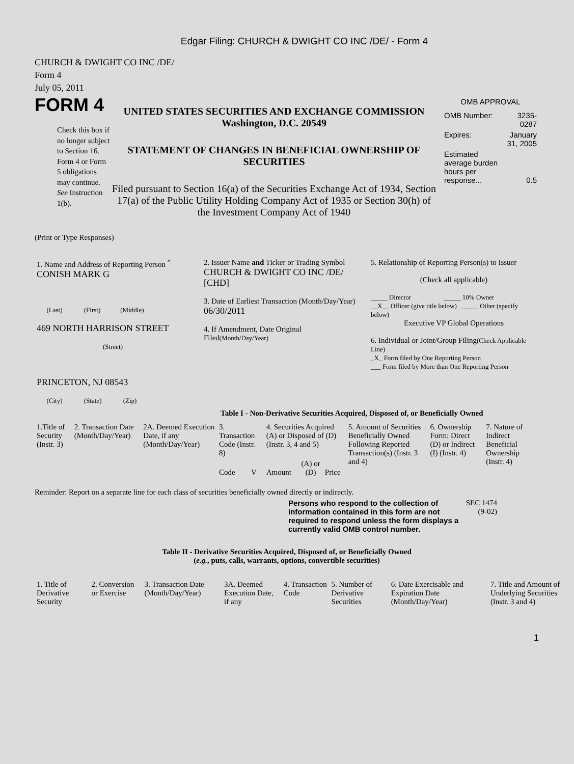Edgar Filing: CHURCH & DWIGHT CO INC /DE/ - Form 4
CHURCH & DWIGHT CO INC /DE/
Form 4
July 05, 2011
FORM 4
Check this box if no longer subject to Section 16. Form 4 or Form 5 obligations may continue. See Instruction 1(b).
UNITED STATES SECURITIES AND EXCHANGE COMMISSION
Washington, D.C. 20549
STATEMENT OF CHANGES IN BENEFICIAL OWNERSHIP OF SECURITIES
Filed pursuant to Section 16(a) of the Securities Exchange Act of 1934, Section 17(a) of the Public Utility Holding Company Act of 1935 or Section 30(h) of the Investment Company Act of 1940
OMB APPROVAL
| OMB Number: | 3235-0287 |
| Expires: | January 31, 2005 |
| Estimated average burden hours per response... | 0.5 |
(Print or Type Responses)
| 1. Name and Address of Reporting Person <sup>*</sup> CONISH MARK G (Last) (First) (Middle) 469 NORTH HARRISON STREET (Street) PRINCETON, NJ 08543 (City) (State) (Zip) | 2. Issuer Name and Ticker or Trading Symbol CHURCH & DWIGHT CO INC /DE/ [CHD] 3. Date of Earliest Transaction (Month/Day/Year) 06/30/2011 4. If Amendment, Date Original Filed (Month/Day/Year) | 5. Relationship of Reporting Person(s) to Issuer (Check all applicable) _____ Director _____ 10% Owner __X__ Officer (give title below) _____ Other (specify below) Executive VP Global Operations 6. Individual or Joint/Group Filing (Check Applicable Line) _X_ Form filed by One Reporting Person ___ Form filed by More than One Reporting Person |
Table I - Non-Derivative Securities Acquired, Disposed of, or Beneficially Owned
| 1.Title of Security (Instr. 3) | 2. Transaction Date (Month/Day/Year) | 2A. Deemed Execution Date, if any (Month/Day/Year) | 3. Transaction Code (Instr. 8) | | 4. Securities Acquired (A) or Disposed of (D) (Instr. 3, 4 and 5) | | | 5. Amount of Securities Beneficially Owned Following Reported Transaction(s) (Instr. 3 and 4) | 6. Ownership Form: Direct (D) or Indirect (I) (Instr. 4) | 7. Nature of Indirect Beneficial Ownership (Instr. 4) |
| | | | Code | V | Amount | (A) or (D) | Price | | | |
Reminder: Report on a separate line for each class of securities beneficially owned directly or indirectly.
Persons who respond to the collection of information contained in this form are not required to respond unless the form displays a currently valid OMB control number.
SEC 1474 (9-02)
Table II - Derivative Securities Acquired, Disposed of, or Beneficially Owned
(e.g., puts, calls, warrants, options, convertible securities)
| 1. Title of Derivative Security | 2. Conversion or Exercise | 3. Transaction Date (Month/Day/Year) | 3A. Deemed Execution Date, if any | 4. Transaction Code | 5. Number of Derivative Securities | 6. Date Exercisable and Expiration Date (Month/Day/Year) | 7. Title and Amount of Underlying Securities (Instr. 3 and 4) |
1